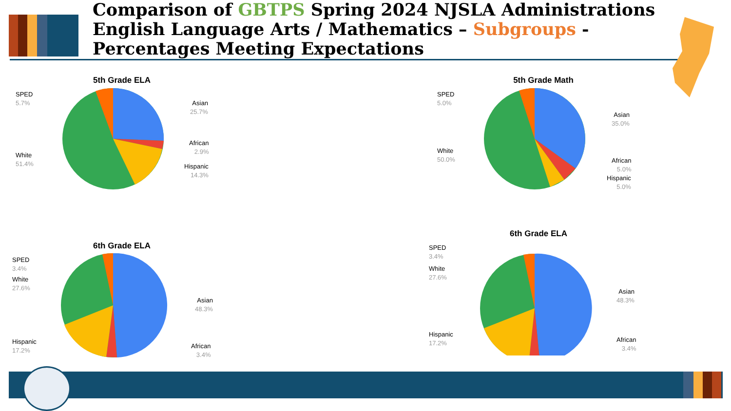Comparison of GBTPS Spring 2024 NJSLA Administrations English Language Arts / Mathematics – Subgroups - Percentages Meeting Expectations
5th Grade ELA
SPED
5.7%
Asian
25.7%
African
2.9%
Hispanic
14.3%
White
51.4%
5th Grade Math
SPED
5.0%
Asian
35.0%
White
50.0%
African
5.0%
Hispanic
5.0%
6th Grade ELA
SPED
3.4%
White
27.6%
Asian
48.3%
Hispanic
17.2%
African
3.4%
6th Grade ELA
SPED
3.4%
White
27.6%
Asian
48.3%
Hispanic
17.2%
African
3.4%